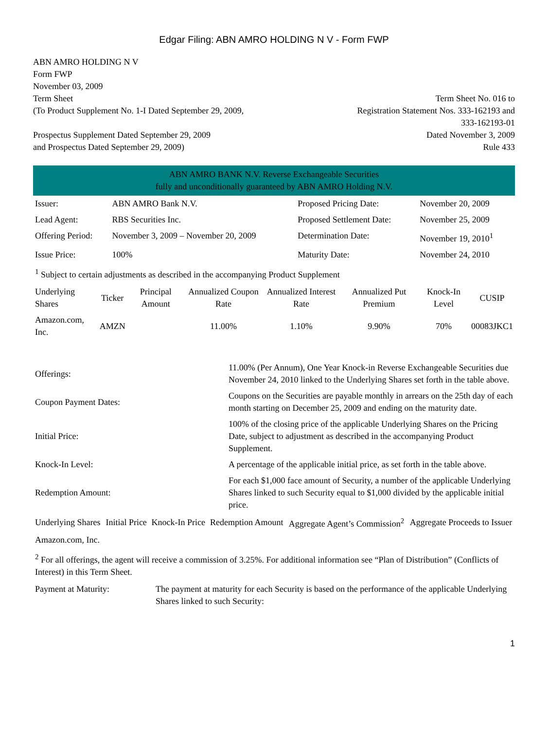Edgar Filing: ABN AMRO HOLDING N V - Form FWP
ABN AMRO HOLDING N V
Form FWP
November 03, 2009
Term Sheet
(To Product Supplement No. 1-I Dated September 29, 2009,
Prospectus Supplement Dated September 29, 2009
and Prospectus Dated September 29, 2009)
Term Sheet No. 016 to
Registration Statement Nos. 333-162193 and
333-162193-01
Dated November 3, 2009
Rule 433
ABN AMRO BANK N.V. Reverse Exchangeable Securities
fully and unconditionally guaranteed by ABN AMRO Holding N.V.
| Issuer: | ABN AMRO Bank N.V. | Proposed Pricing Date: | November 20, 2009 |
| Lead Agent: | RBS Securities Inc. | Proposed Settlement Date: | November 25, 2009 |
| Offering Period: | November 3, 2009 – November 20, 2009 | Determination Date: | November 19, 2010<sup>1</sup> |
| Issue Price: | 100% | Maturity Date: | November 24, 2010 |
<sup>1</sup> Subject to certain adjustments as described in the accompanying Product Supplement
| Underlying Shares | Ticker | Principal Amount | Annualized Coupon Rate | Annualized Interest Rate | Annualized Put Premium | Knock-In Level | CUSIP |
| --- | --- | --- | --- | --- | --- | --- | --- |
| Amazon.com, Inc. | AMZN | | 11.00% | 1.10% | 9.90% | 70% | 00083JKC1 |
| Offerings: | 11.00% (Per Annum), One Year Knock-in Reverse Exchangeable Securities due November 24, 2010 linked to the Underlying Shares set forth in the table above. |
| Coupon Payment Dates: | Coupons on the Securities are payable monthly in arrears on the 25th day of each month starting on December 25, 2009 and ending on the maturity date. |
| Initial Price: | 100% of the closing price of the applicable Underlying Shares on the Pricing Date, subject to adjustment as described in the accompanying Product Supplement. |
| Knock-In Level: | A percentage of the applicable initial price, as set forth in the table above. |
| Redemption Amount: | For each $1,000 face amount of Security, a number of the applicable Underlying Shares linked to such Security equal to $1,000 divided by the applicable initial price. |
| Underlying Shares | Initial Price | Knock-In Price | Redemption Amount | Aggregate Agent’s Commission<sup>2</sup> | Aggregate Proceeds to Issuer |
| --- | --- | --- | --- | --- | --- |
| Amazon.com, Inc. | | | | | |
<sup>2</sup> For all offerings, the agent will receive a commission of 3.25%. For additional information see “Plan of Distribution” (Conflicts of Interest) in this Term Sheet.
| Payment at Maturity: | The payment at maturity for each Security is based on the performance of the applicable Underlying Shares linked to such Security: |
1